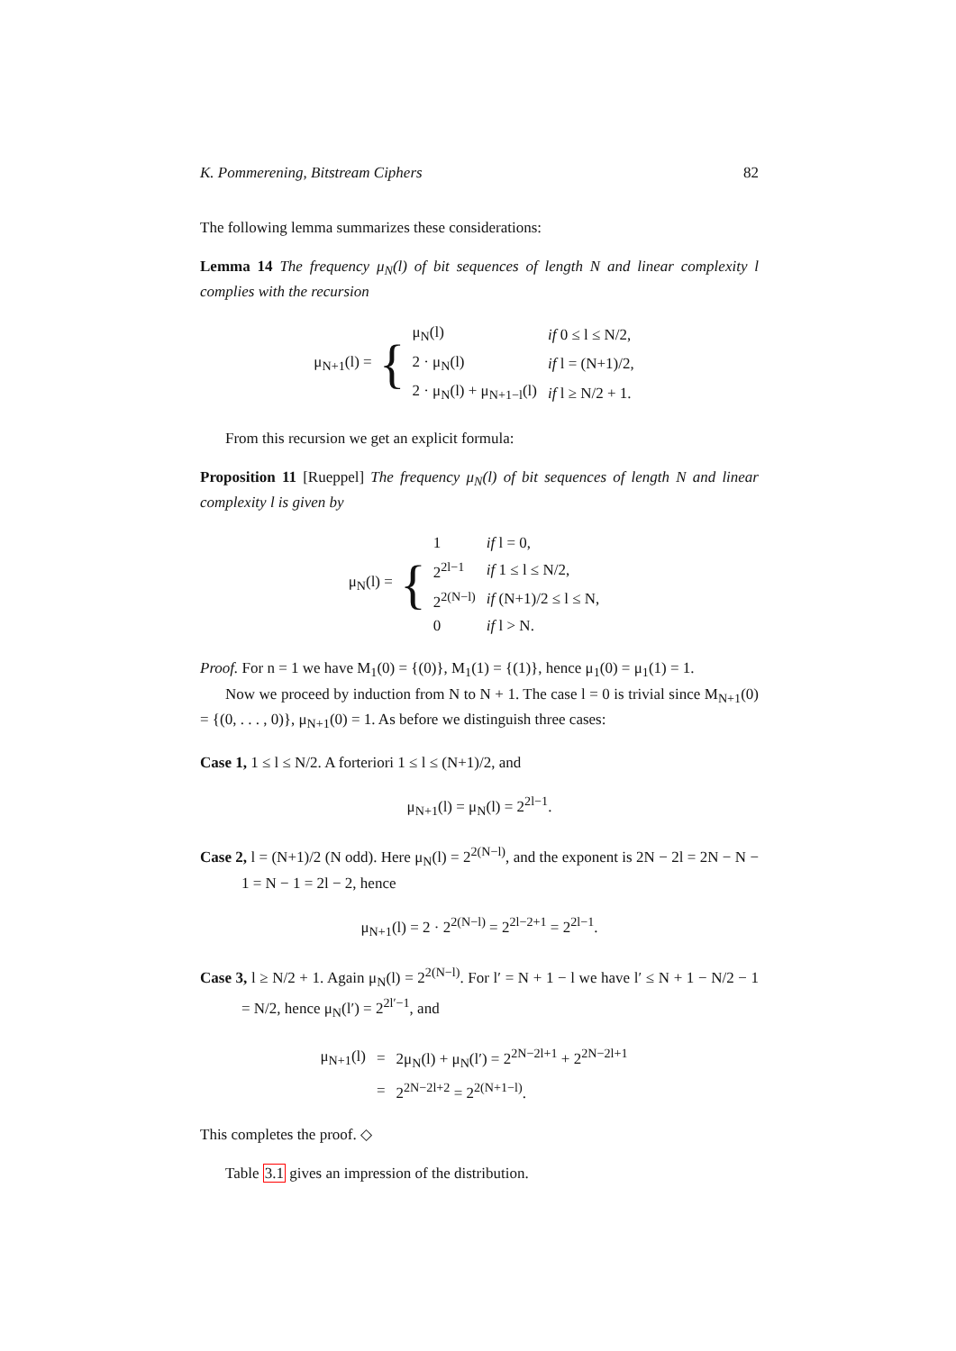K. Pommerening, Bitstream Ciphers 82
The following lemma summarizes these considerations:
Lemma 14 The frequency μ<sub>N</sub>(l) of bit sequences of length N and linear complexity l complies with the recursion
μ<sub>N+1</sub>(l) = {
| μ<sub>N</sub>(l) | if 0 ≤ l ≤ N/2, |
| 2 · μ<sub>N</sub>(l) | if l = (N+1)/2, |
| 2 · μ<sub>N</sub>(l) + μ<sub>N+1−l</sub>(l) | if l ≥ N/2 + 1. |
From this recursion we get an explicit formula:
Proposition 11 [Rueppel] The frequency μ<sub>N</sub>(l) of bit sequences of length N and linear complexity l is given by
μ<sub>N</sub>(l) = {
| 1 | if l = 0, |
| 2<sup>2l−1</sup> | if 1 ≤ l ≤ N/2, |
| 2<sup>2(N−l)</sup> | if (N+1)/2 ≤ l ≤ N, |
| 0 | if l > N. |
Proof. For n = 1 we have M<sub>1</sub>(0) = {(0)}, M<sub>1</sub>(1) = {(1)}, hence μ<sub>1</sub>(0) = μ<sub>1</sub>(1) = 1.
Now we proceed by induction from N to N + 1. The case l = 0 is trivial since M<sub>N+1</sub>(0) = {(0, . . . , 0)}, μ<sub>N+1</sub>(0) = 1. As before we distinguish three cases:
Case 1, 1 ≤ l ≤ N/2. A forteriori 1 ≤ l ≤ (N+1)/2, and
μ<sub>N+1</sub>(l) = μ<sub>N</sub>(l) = 2<sup>2l−1</sup>.
Case 2, l = (N+1)/2 (N odd). Here μ<sub>N</sub>(l) = 2<sup>2(N−l)</sup>, and the exponent is 2N − 2l = 2N − N − 1 = N − 1 = 2l − 2, hence
μ<sub>N+1</sub>(l) = 2 · 2<sup>2(N−l)</sup> = 2<sup>2l−2+1</sup> = 2<sup>2l−1</sup>.
Case 3, l ≥ N/2 + 1. Again μ<sub>N</sub>(l) = 2<sup>2(N−l)</sup>. For l′ = N + 1 − l we have l′ ≤ N + 1 − N/2 − 1 = N/2, hence μ<sub>N</sub>(l′) = 2<sup>2l′−1</sup>, and
| μ<sub>N+1</sub>(l) | = | 2μ<sub>N</sub>(l) + μ<sub>N</sub>(l′) = 2<sup>2N−2l+1</sup> + 2<sup>2N−2l+1</sup> |
| | = | 2<sup>2N−2l+2</sup> = 2<sup>2(N+1−l)</sup>. |
This completes the proof. ◇
Table 3.1 gives an impression of the distribution.